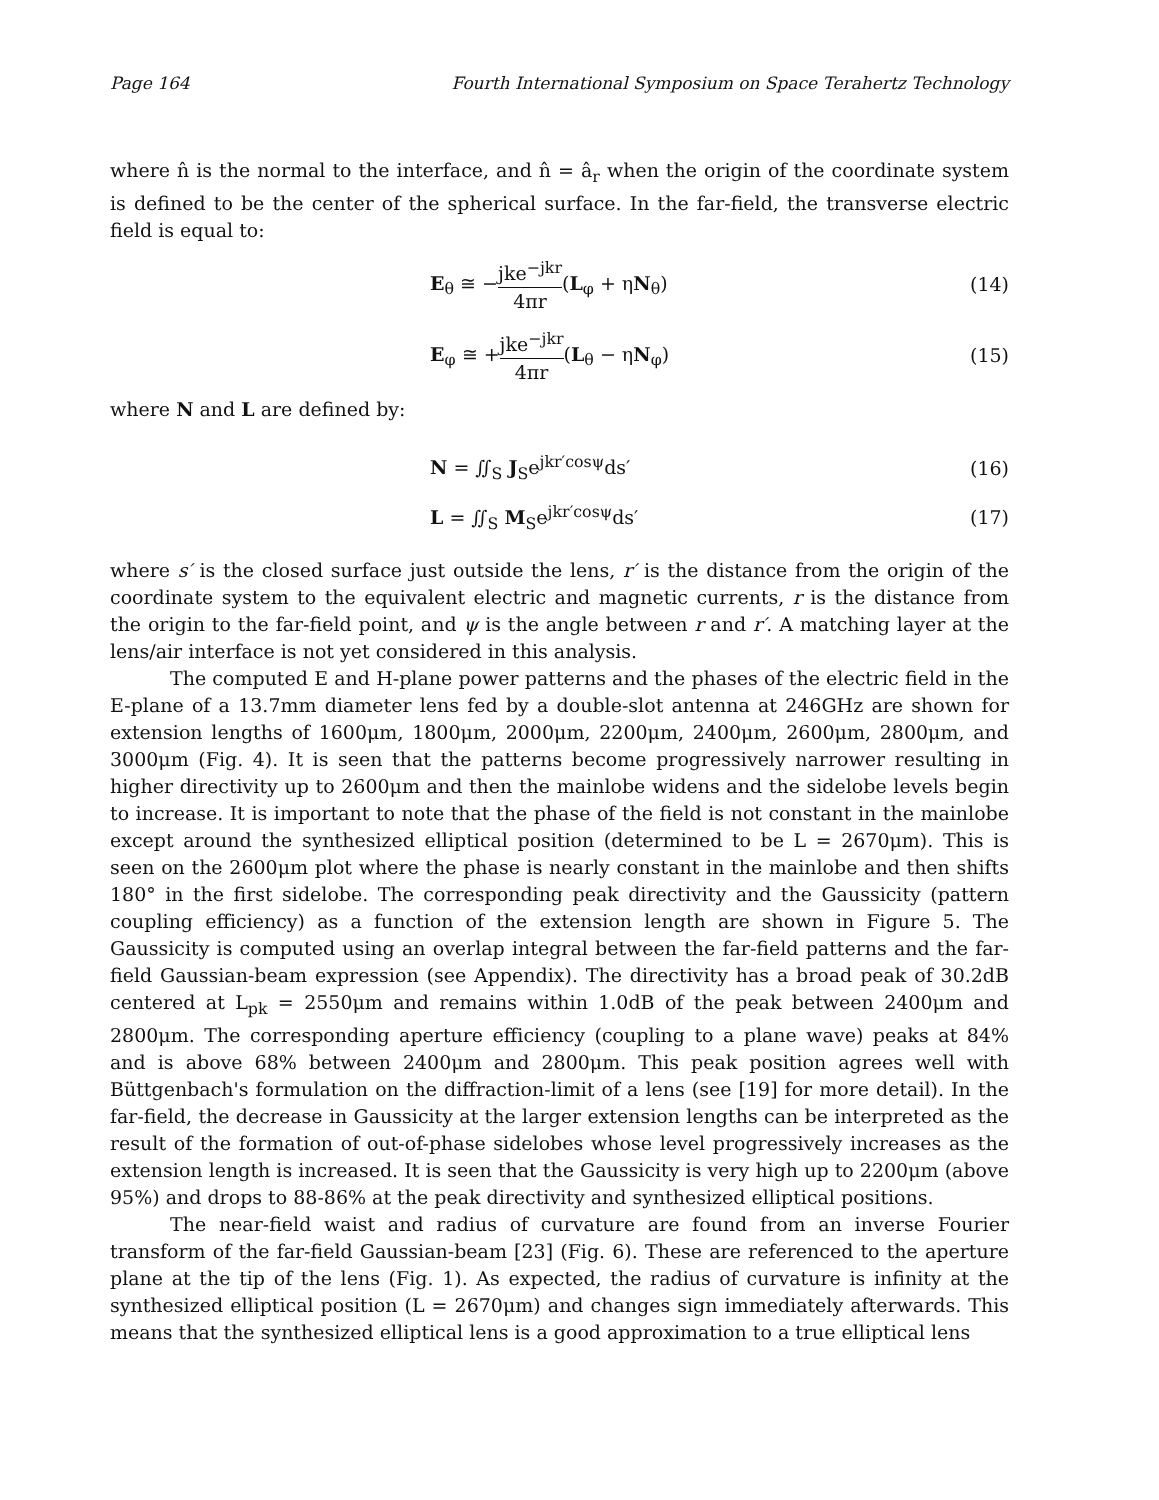Page 164 Fourth International Symposium on Space Terahertz Technology
where n̂ is the normal to the interface, and n̂ = â<sub>r</sub> when the origin of the coordinate system is defined to be the center of the spherical surface. In the far-field, the transverse electric field is equal to:
E<sub>θ</sub> ≅ −jke<sup>−jkr</sup> 4πr(L<sub>φ</sub> + ηN<sub>θ</sub>) (14)
E<sub>φ</sub> ≅ +jke<sup>−jkr</sup> 4πr(L<sub>θ</sub> − ηN<sub>φ</sub>) (15)
where N and L are defined by:
N = ∬<sub>S</sub> J<sub>S</sub>e<sup>jkr′cosψ</sup>ds′ (16)
L = ∬<sub>S</sub> M<sub>S</sub>e<sup>jkr′cosψ</sup>ds′ (17)
where s′ is the closed surface just outside the lens, r′ is the distance from the origin of the coordinate system to the equivalent electric and magnetic currents, r is the distance from the origin to the far-field point, and ψ is the angle between r and r′. A matching layer at the lens/air interface is not yet considered in this analysis.
The computed E and H-plane power patterns and the phases of the electric field in the E-plane of a 13.7mm diameter lens fed by a double-slot antenna at 246GHz are shown for extension lengths of 1600μm, 1800μm, 2000μm, 2200μm, 2400μm, 2600μm, 2800μm, and 3000μm (Fig. 4). It is seen that the patterns become progressively narrower resulting in higher directivity up to 2600μm and then the mainlobe widens and the sidelobe levels begin to increase. It is important to note that the phase of the field is not constant in the mainlobe except around the synthesized elliptical position (determined to be L = 2670μm). This is seen on the 2600μm plot where the phase is nearly constant in the mainlobe and then shifts 180° in the first sidelobe. The corresponding peak directivity and the Gaussicity (pattern coupling efficiency) as a function of the extension length are shown in Figure 5. The Gaussicity is computed using an overlap integral between the far-field patterns and the far-field Gaussian-beam expression (see Appendix). The directivity has a broad peak of 30.2dB centered at L<sub>pk</sub> = 2550μm and remains within 1.0dB of the peak between 2400μm and 2800μm. The corresponding aperture efficiency (coupling to a plane wave) peaks at 84% and is above 68% between 2400μm and 2800μm. This peak position agrees well with Büttgenbach's formulation on the diffraction-limit of a lens (see [19] for more detail). In the far-field, the decrease in Gaussicity at the larger extension lengths can be interpreted as the result of the formation of out-of-phase sidelobes whose level progressively increases as the extension length is increased. It is seen that the Gaussicity is very high up to 2200μm (above 95%) and drops to 88-86% at the peak directivity and synthesized elliptical positions.
The near-field waist and radius of curvature are found from an inverse Fourier transform of the far-field Gaussian-beam [23] (Fig. 6). These are referenced to the aperture plane at the tip of the lens (Fig. 1). As expected, the radius of curvature is infinity at the synthesized elliptical position (L = 2670μm) and changes sign immediately afterwards. This means that the synthesized elliptical lens is a good approximation to a true elliptical lens